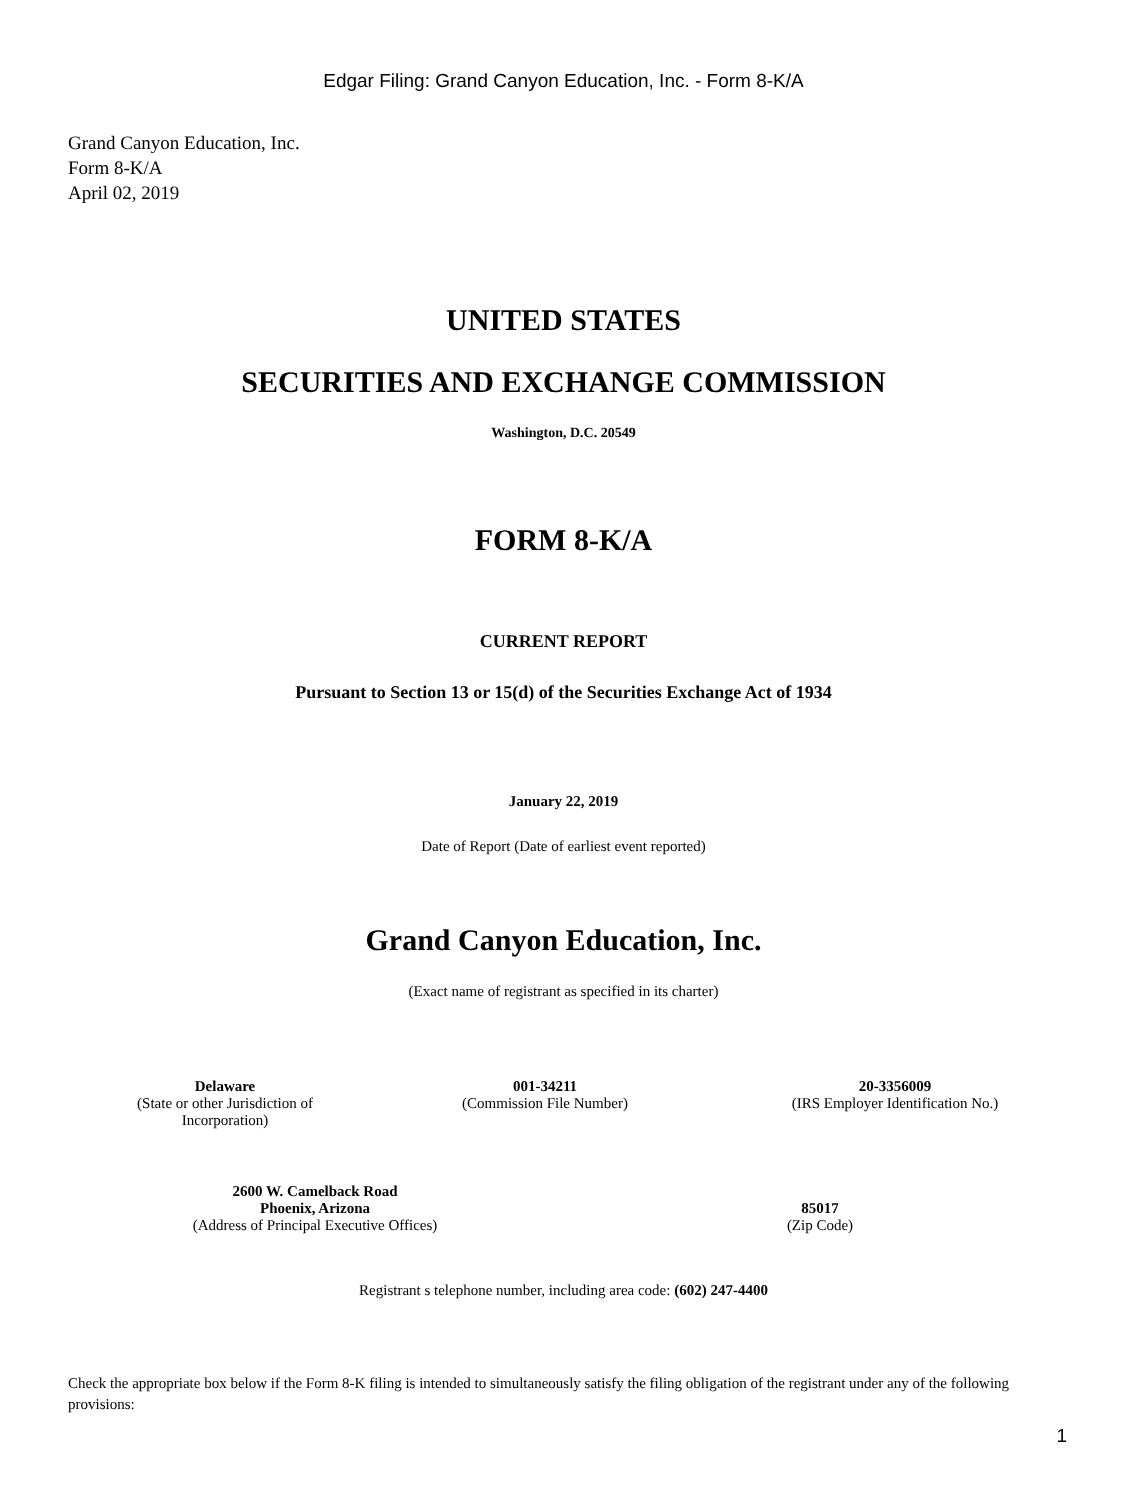Edgar Filing: Grand Canyon Education, Inc. - Form 8-K/A
Grand Canyon Education, Inc.
Form 8-K/A
April 02, 2019
UNITED STATES
SECURITIES AND EXCHANGE COMMISSION
Washington, D.C. 20549
FORM 8-K/A
CURRENT REPORT
Pursuant to Section 13 or 15(d) of the Securities Exchange Act of 1934
January 22, 2019
Date of Report (Date of earliest event reported)
Grand Canyon Education, Inc.
(Exact name of registrant as specified in its charter)
| Delaware (State or other Jurisdiction of Incorporation) | 001-34211 (Commission File Number) | 20-3356009 (IRS Employer Identification No.) |
| 2600 W. Camelback Road Phoenix, Arizona (Address of Principal Executive Offices) | | 85017 (Zip Code) |
Registrant s telephone number, including area code: (602) 247-4400
Check the appropriate box below if the Form 8-K filing is intended to simultaneously satisfy the filing obligation of the registrant under any of the following provisions:
1